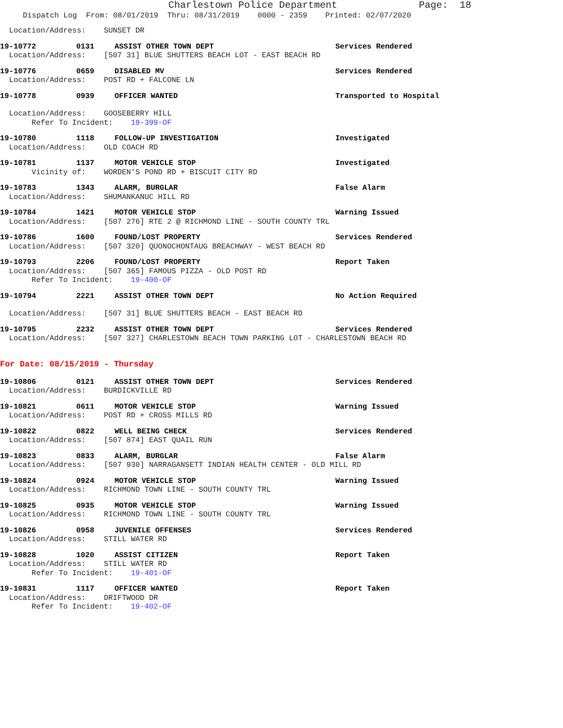Charlestown Police Department Page: 18
Dispatch Log From: 08/01/2019 Thru: 08/31/2019 0000 - 2359 Printed: 02/07/2020
Location/Address: SUNSET DR
19-10772 0131 ASSIST OTHER TOWN DEPT Services Rendered
Location/Address: [507 31] BLUE SHUTTERS BEACH LOT - EAST BEACH RD
19-10776 0659 DISABLED MV Services Rendered
Location/Address: POST RD + FALCONE LN
19-10778 0939 OFFICER WANTED Transported to Hospital
Location/Address: GOOSEBERRY HILL Refer To Incident: 19-399-OF
19-10780 1118 FOLLOW-UP INVESTIGATION Investigated
Location/Address: OLD COACH RD
19-10781 1137 MOTOR VEHICLE STOP Investigated
Vicinity of: WORDEN'S POND RD + BISCUIT CITY RD
19-10783 1343 ALARM, BURGLAR False Alarm
Location/Address: SHUMANKANUC HILL RD
19-10784 1421 MOTOR VEHICLE STOP Warning Issued
Location/Address: [507 276] RTE 2 @ RICHMOND LINE - SOUTH COUNTY TRL
19-10786 1600 FOUND/LOST PROPERTY Services Rendered
Location/Address: [507 320] QUONOCHONTAUG BREACHWAY - WEST BEACH RD
19-10793 2206 FOUND/LOST PROPERTY Report Taken
Location/Address: [507 365] FAMOUS PIZZA - OLD POST RD Refer To Incident: 19-400-OF
19-10794 2221 ASSIST OTHER TOWN DEPT No Action Required
Location/Address: [507 31] BLUE SHUTTERS BEACH - EAST BEACH RD
19-10795 2232 ASSIST OTHER TOWN DEPT Services Rendered
Location/Address: [507 327] CHARLESTOWN BEACH TOWN PARKING LOT - CHARLESTOWN BEACH RD
For Date: 08/15/2019 - Thursday
19-10806 0121 ASSIST OTHER TOWN DEPT Services Rendered
Location/Address: BURDICKVILLE RD
19-10821 0611 MOTOR VEHICLE STOP Warning Issued
Location/Address: POST RD + CROSS MILLS RD
19-10822 0822 WELL BEING CHECK Services Rendered
Location/Address: [507 874] EAST QUAIL RUN
19-10823 0833 ALARM, BURGLAR False Alarm
Location/Address: [507 930] NARRAGANSETT INDIAN HEALTH CENTER - OLD MILL RD
19-10824 0924 MOTOR VEHICLE STOP Warning Issued
Location/Address: RICHMOND TOWN LINE - SOUTH COUNTY TRL
19-10825 0935 MOTOR VEHICLE STOP Warning Issued
Location/Address: RICHMOND TOWN LINE - SOUTH COUNTY TRL
19-10826 0958 JUVENILE OFFENSES Services Rendered
Location/Address: STILL WATER RD
19-10828 1020 ASSIST CITIZEN Report Taken
Location/Address: STILL WATER RD Refer To Incident: 19-401-OF
19-10831 1117 OFFICER WANTED Report Taken
Location/Address: DRIFTWOOD DR Refer To Incident: 19-402-OF